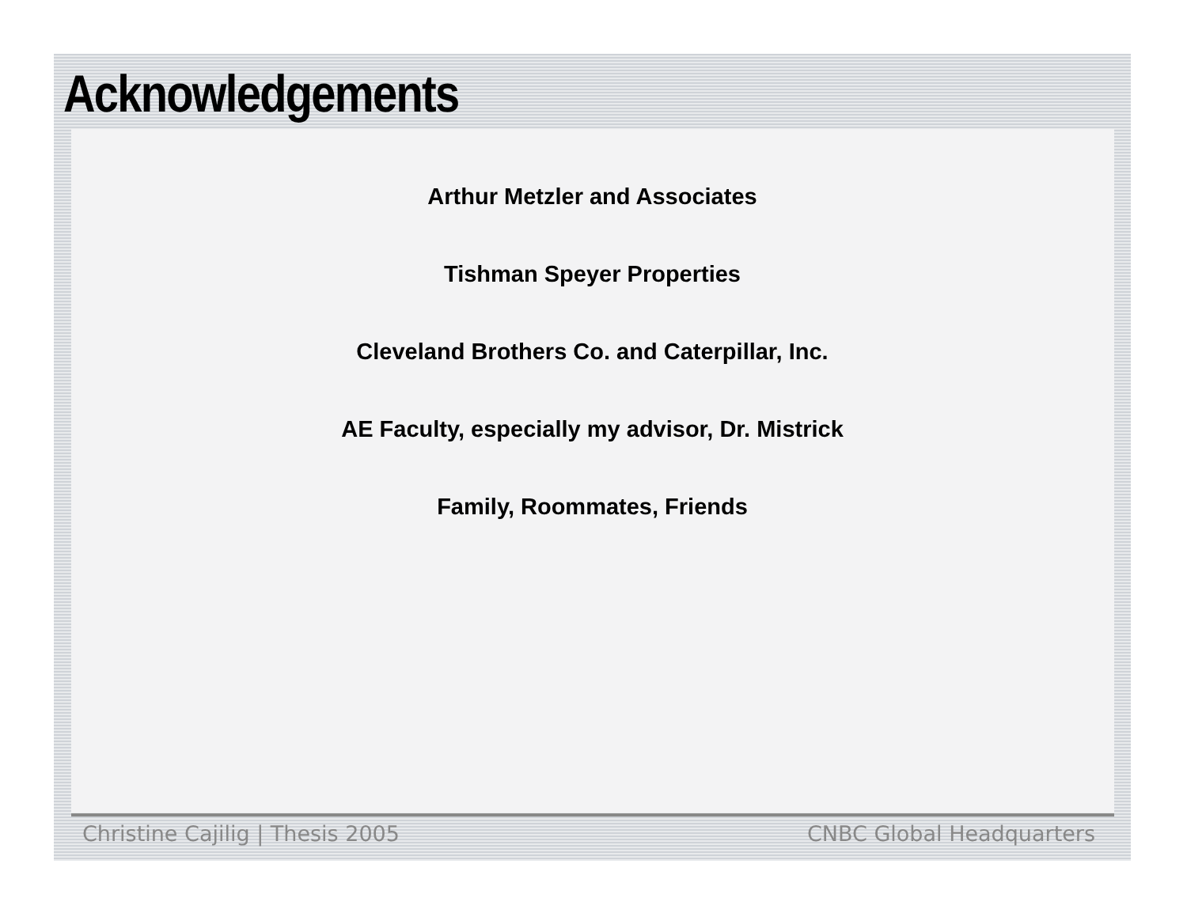Acknowledgements
Arthur Metzler and Associates
Tishman Speyer Properties
Cleveland Brothers Co. and Caterpillar, Inc.
AE Faculty, especially my advisor, Dr. Mistrick
Family, Roommates, Friends
Christine Cajilig | Thesis 2005 CNBC Global Headquarters